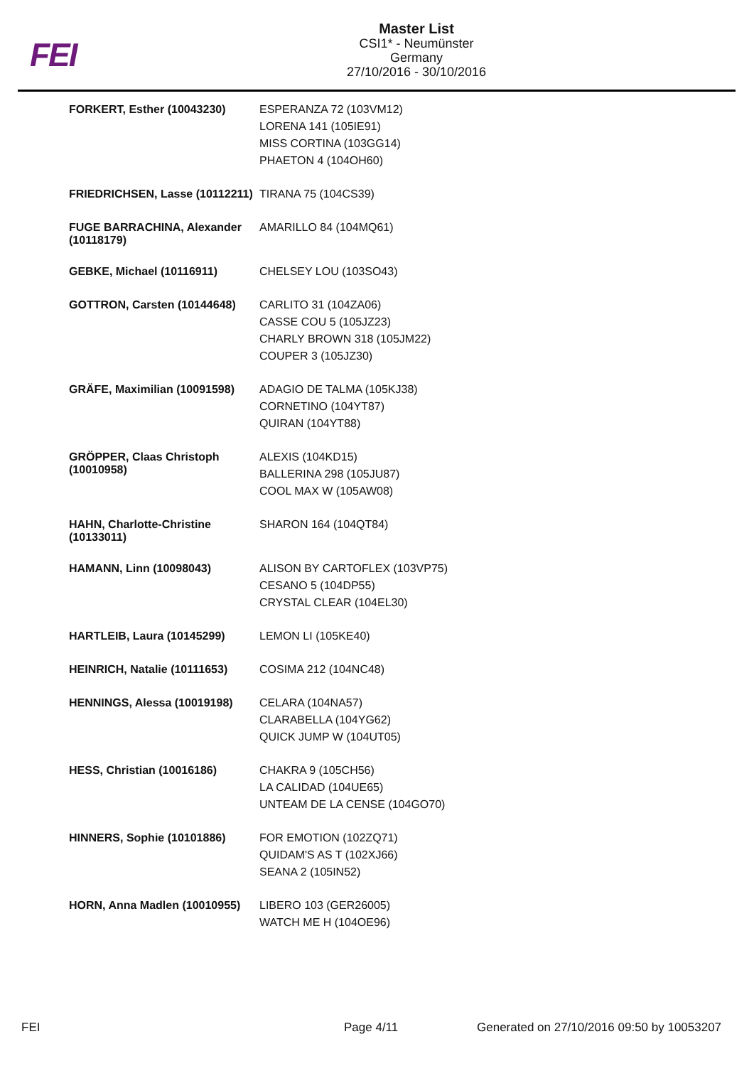FEI
Master List
CSI1* - Neumünster
Germany
27/10/2016 - 30/10/2016
| FORKERT, Esther (10043230) | ESPERANZA 72 (103VM12) LORENA 141 (105IE91) MISS CORTINA (103GG14) PHAETON 4 (104OH60) |
| FRIEDRICHSEN, Lasse (10112211) | TIRANA 75 (104CS39) |
| FUGE BARRACHINA, Alexander (10118179) | AMARILLO 84 (104MQ61) |
| GEBKE, Michael (10116911) | CHELSEY LOU (103SO43) |
| GOTTRON, Carsten (10144648) | CARLITO 31 (104ZA06) CASSE COU 5 (105JZ23) CHARLY BROWN 318 (105JM22) COUPER 3 (105JZ30) |
| GRÄFE, Maximilian (10091598) | ADAGIO DE TALMA (105KJ38) CORNETINO (104YT87) QUIRAN (104YT88) |
| GRÖPPER, Claas Christoph (10010958) | ALEXIS (104KD15) BALLERINA 298 (105JU87) COOL MAX W (105AW08) |
| HAHN, Charlotte-Christine (10133011) | SHARON 164 (104QT84) |
| HAMANN, Linn (10098043) | ALISON BY CARTOFLEX (103VP75) CESANO 5 (104DP55) CRYSTAL CLEAR (104EL30) |
| HARTLEIB, Laura (10145299) | LEMON LI (105KE40) |
| HEINRICH, Natalie (10111653) | COSIMA 212 (104NC48) |
| HENNINGS, Alessa (10019198) | CELARA (104NA57) CLARABELLA (104YG62) QUICK JUMP W (104UT05) |
| HESS, Christian (10016186) | CHAKRA 9 (105CH56) LA CALIDAD (104UE65) UNTEAM DE LA CENSE (104GO70) |
| HINNERS, Sophie (10101886) | FOR EMOTION (102ZQ71) QUIDAM'S AS T (102XJ66) SEANA 2 (105IN52) |
| HORN, Anna Madlen (10010955) | LIBERO 103 (GER26005) WATCH ME H (104OE96) |
FEI Page 4/11
Generated on 27/10/2016 09:50 by 10053207